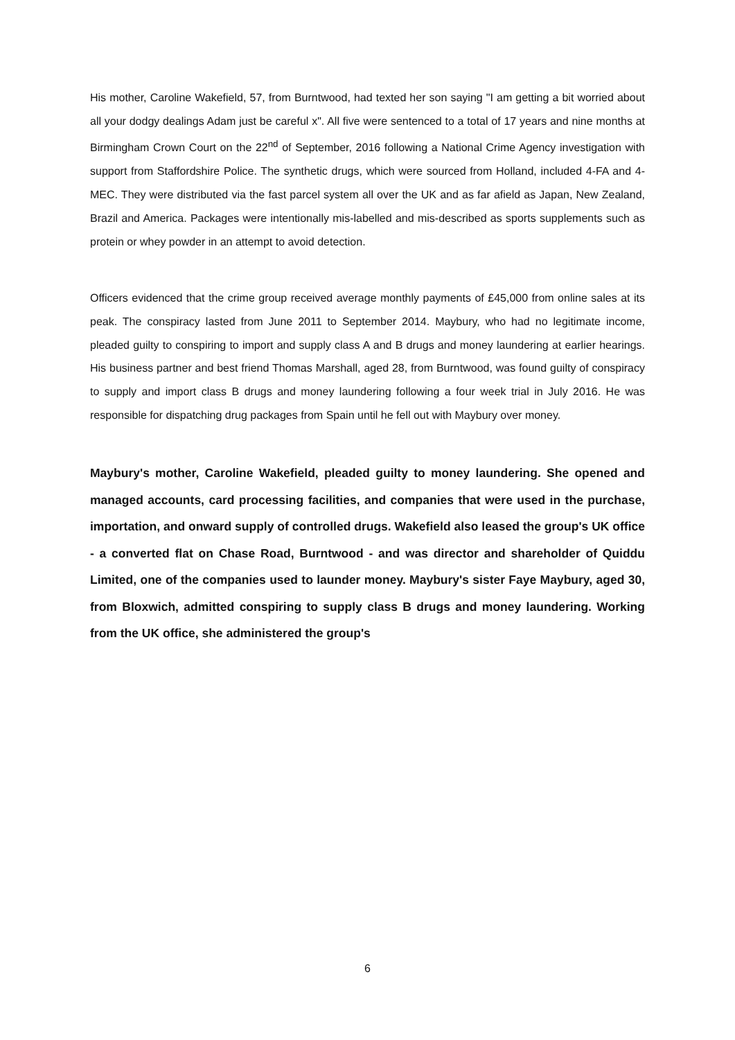His mother, Caroline Wakefield, 57, from Burntwood, had texted her son saying "I am getting a bit worried about all your dodgy dealings Adam just be careful x". All five were sentenced to a total of 17 years and nine months at Birmingham Crown Court on the 22<sup>nd</sup> of September, 2016 following a National Crime Agency investigation with support from Staffordshire Police. The synthetic drugs, which were sourced from Holland, included 4-FA and 4-MEC. They were distributed via the fast parcel system all over the UK and as far afield as Japan, New Zealand, Brazil and America. Packages were intentionally mis-labelled and mis-described as sports supplements such as protein or whey powder in an attempt to avoid detection.
Officers evidenced that the crime group received average monthly payments of £45,000 from online sales at its peak. The conspiracy lasted from June 2011 to September 2014. Maybury, who had no legitimate income, pleaded guilty to conspiring to import and supply class A and B drugs and money laundering at earlier hearings. His business partner and best friend Thomas Marshall, aged 28, from Burntwood, was found guilty of conspiracy to supply and import class B drugs and money laundering following a four week trial in July 2016. He was responsible for dispatching drug packages from Spain until he fell out with Maybury over money.
Maybury's mother, Caroline Wakefield, pleaded guilty to money laundering. She opened and managed accounts, card processing facilities, and companies that were used in the purchase, importation, and onward supply of controlled drugs. Wakefield also leased the group's UK office - a converted flat on Chase Road, Burntwood - and was director and shareholder of Quiddu Limited, one of the companies used to launder money. Maybury's sister Faye Maybury, aged 30, from Bloxwich, admitted conspiring to supply class B drugs and money laundering. Working from the UK office, she administered the group's
6